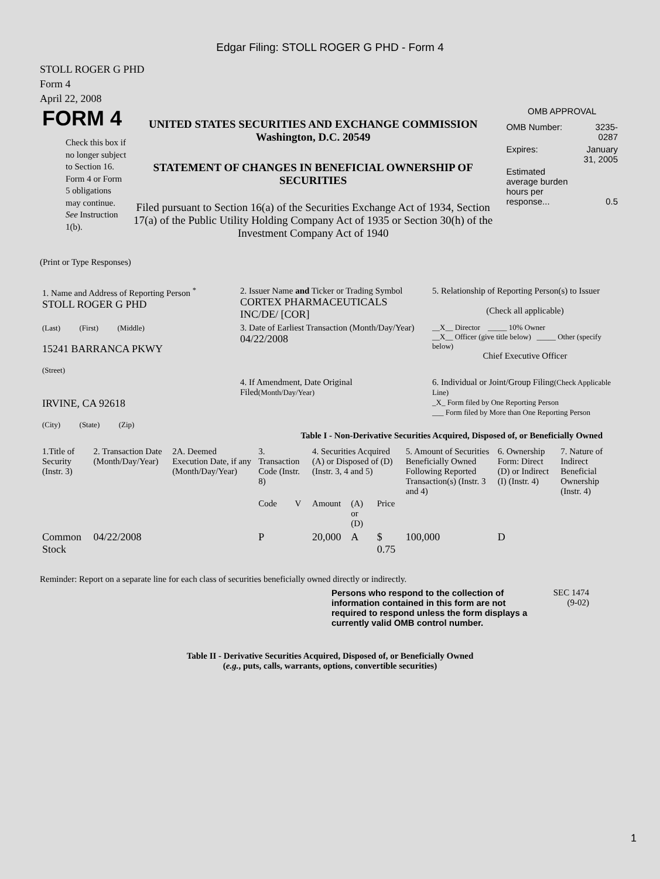Edgar Filing: STOLL ROGER G PHD - Form 4
STOLL ROGER G PHD
Form 4
April 22, 2008
FORM 4
Check this box if no longer subject to Section 16. Form 4 or Form 5 obligations may continue. See Instruction 1(b).
UNITED STATES SECURITIES AND EXCHANGE COMMISSION
Washington, D.C. 20549
STATEMENT OF CHANGES IN BENEFICIAL OWNERSHIP OF SECURITIES
Filed pursuant to Section 16(a) of the Securities Exchange Act of 1934, Section 17(a) of the Public Utility Holding Company Act of 1935 or Section 30(h) of the Investment Company Act of 1940
OMB APPROVAL
| OMB Number: | 3235-0287 |
| Expires: | January 31, 2005 |
| Estimated average burden hours per response... | 0.5 |
(Print or Type Responses)
| 1. Name and Address of Reporting Person <sup>*</sup> STOLL ROGER G PHD | 2. Issuer Name and Ticker or Trading Symbol CORTEX PHARMACEUTICALS INC/DE/ [COR] | 5. Relationship of Reporting Person(s) to Issuer (Check all applicable) |
| (Last) (First) (Middle) 15241 BARRANCA PKWY (Street) | 3. Date of Earliest Transaction (Month/Day/Year) 04/22/2008 | __X__ Director _____ 10% Owner __X__ Officer (give title below) _____ Other (specify below) Chief Executive Officer |
| IRVINE, CA 92618 (City) (State) (Zip) | 4. If Amendment, Date Original Filed (Month/Day/Year) | 6. Individual or Joint/Group Filing (Check Applicable Line) _X_ Form filed by One Reporting Person ___ Form filed by More than One Reporting Person |
Table I - Non-Derivative Securities Acquired, Disposed of, or Beneficially Owned
| 1.Title of Security (Instr. 3) | 2. Transaction Date (Month/Day/Year) | 2A. Deemed Execution Date, if any (Month/Day/Year) | 3. Transaction Code (Instr. 8) | | 4. Securities Acquired (A) or Disposed of (D) (Instr. 3, 4 and 5) | | | 5. Amount of Securities Beneficially Owned Following Reported Transaction(s) (Instr. 3 and 4) | 6. Ownership Form: Direct (D) or Indirect (I) (Instr. 4) | 7. Nature of Indirect Beneficial Ownership (Instr. 4) |
| --- | --- | --- | --- | --- | --- | --- | --- | --- | --- | --- |
| | | | Code | V | Amount | (A) or (D) | Price | | | |
| Common Stock | 04/22/2008 | | P | | 20,000 | A | $ 0.75 | 100,000 | D | |
Reminder: Report on a separate line for each class of securities beneficially owned directly or indirectly.
Persons who respond to the collection of information contained in this form are not required to respond unless the form displays a currently valid OMB control number.
SEC 1474 (9-02)
Table II - Derivative Securities Acquired, Disposed of, or Beneficially Owned
(e.g., puts, calls, warrants, options, convertible securities)
1